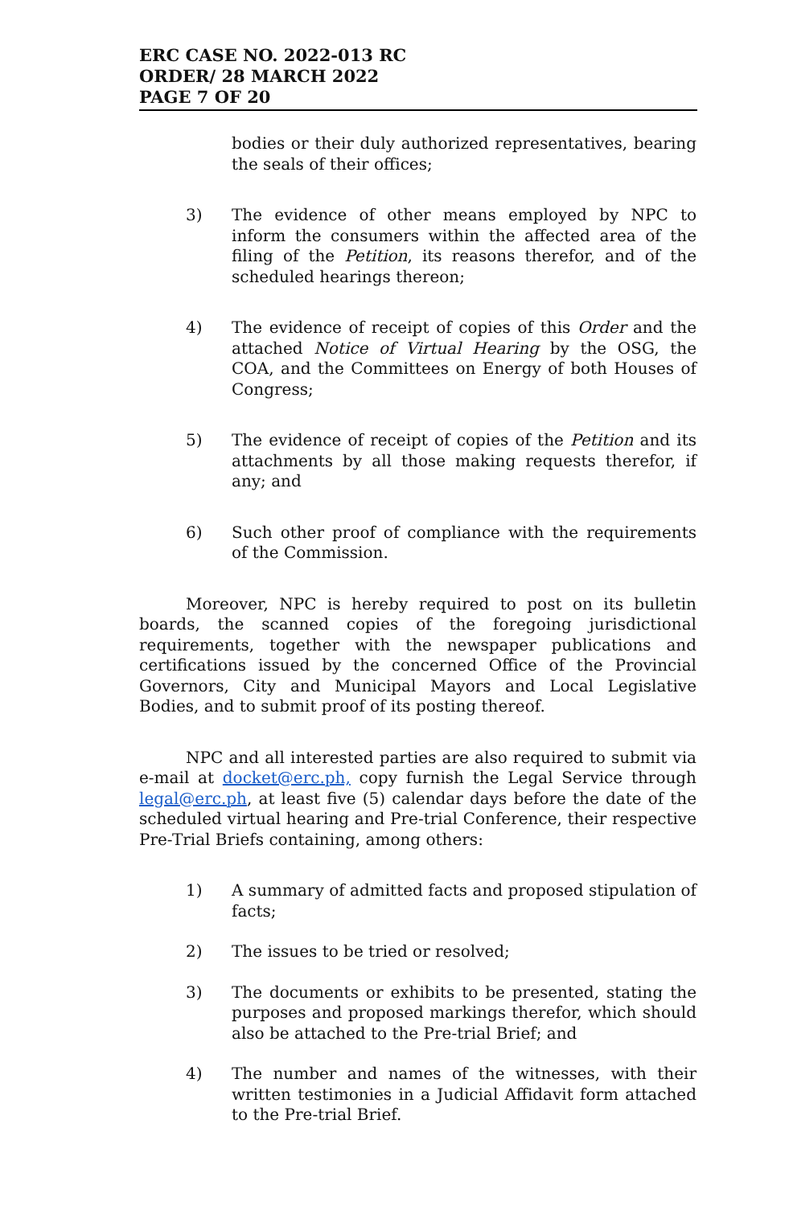ERC CASE NO. 2022-013 RC
ORDER/ 28 MARCH 2022
PAGE 7 OF 20
bodies or their duly authorized representatives, bearing the seals of their offices;
3) The evidence of other means employed by NPC to inform the consumers within the affected area of the filing of the Petition, its reasons therefor, and of the scheduled hearings thereon;
4) The evidence of receipt of copies of this Order and the attached Notice of Virtual Hearing by the OSG, the COA, and the Committees on Energy of both Houses of Congress;
5) The evidence of receipt of copies of the Petition and its attachments by all those making requests therefor, if any; and
6) Such other proof of compliance with the requirements of the Commission.
Moreover, NPC is hereby required to post on its bulletin boards, the scanned copies of the foregoing jurisdictional requirements, together with the newspaper publications and certifications issued by the concerned Office of the Provincial Governors, City and Municipal Mayors and Local Legislative Bodies, and to submit proof of its posting thereof.
NPC and all interested parties are also required to submit via e-mail at docket@erc.ph, copy furnish the Legal Service through legal@erc.ph, at least five (5) calendar days before the date of the scheduled virtual hearing and Pre-trial Conference, their respective Pre-Trial Briefs containing, among others:
1) A summary of admitted facts and proposed stipulation of facts;
2) The issues to be tried or resolved;
3) The documents or exhibits to be presented, stating the purposes and proposed markings therefor, which should also be attached to the Pre-trial Brief; and
4) The number and names of the witnesses, with their written testimonies in a Judicial Affidavit form attached to the Pre-trial Brief.